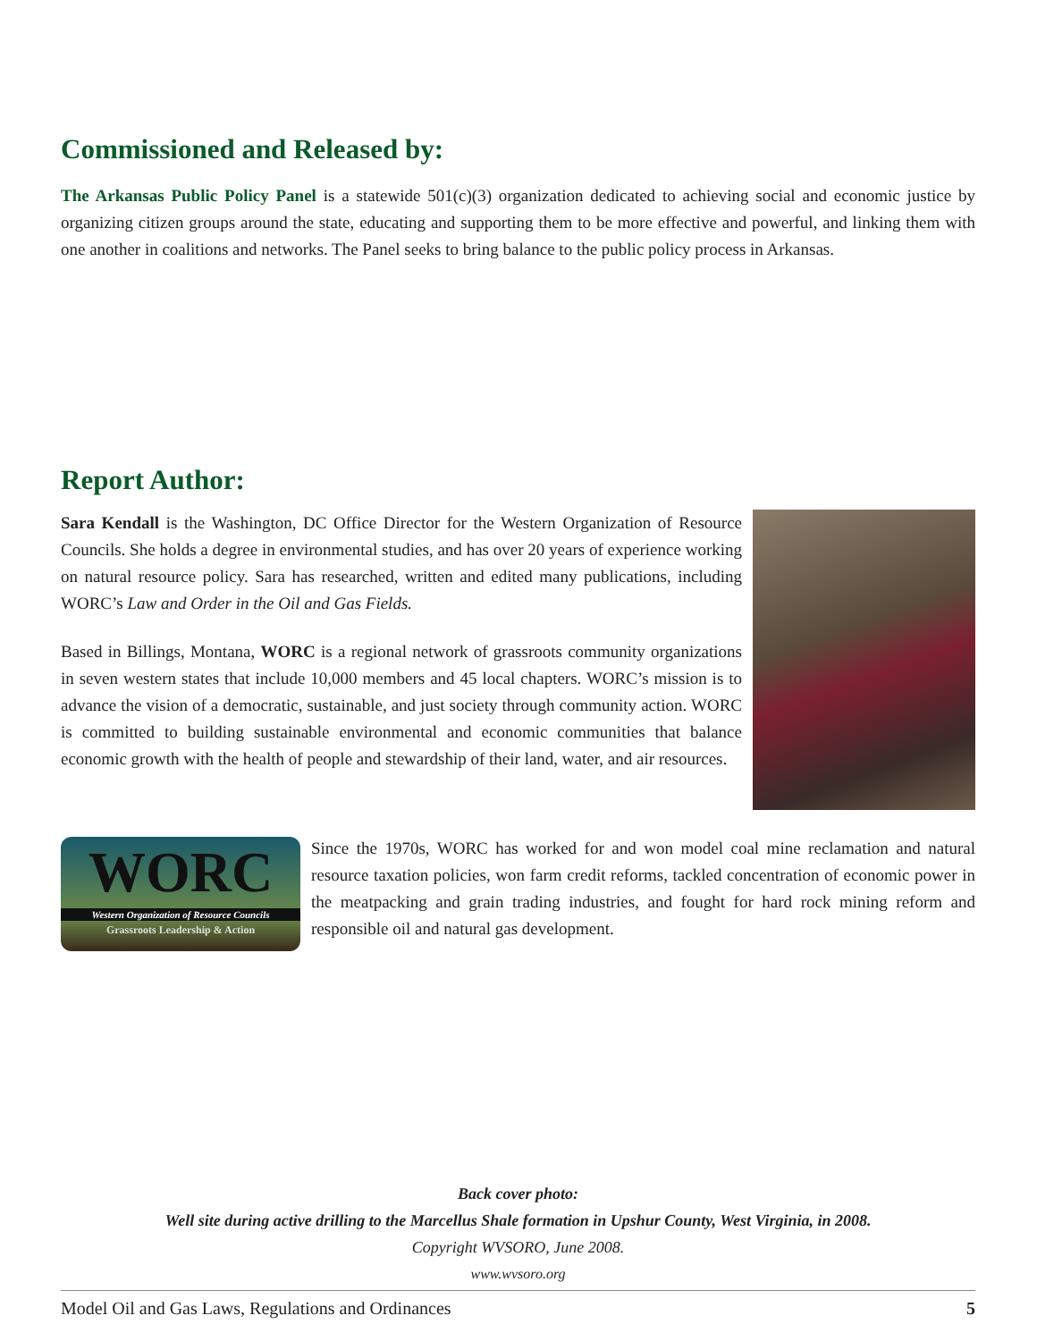Commissioned and Released by:
The Arkansas Public Policy Panel is a statewide 501(c)(3) organization dedicated to achieving social and economic justice by organizing citizen groups around the state, educating and supporting them to be more effective and powerful, and linking them with one another in coalitions and networks. The Panel seeks to bring balance to the public policy process in Arkansas.
Report Author:
Sara Kendall is the Washington, DC Office Director for the Western Organization of Resource Councils. She holds a degree in environmental studies, and has over 20 years of experience working on natural resource policy. Sara has researched, written and edited many publications, including WORC’s Law and Order in the Oil and Gas Fields.
Based in Billings, Montana, WORC is a regional network of grassroots community organizations in seven western states that include 10,000 members and 45 local chapters. WORC’s mission is to advance the vision of a democratic, sustainable, and just society through community action. WORC is committed to building sustainable environmental and economic communities that balance economic growth with the health of people and stewardship of their land, water, and air resources.
WORC
Western Organization of Resource Councils
Grassroots Leadership & Action
Since the 1970s, WORC has worked for and won model coal mine reclamation and natural resource taxation policies, won farm credit reforms, tackled concentration of economic power in the meatpacking and grain trading industries, and fought for hard rock mining reform and responsible oil and natural gas development.
Back cover photo:
Well site during active drilling to the Marcellus Shale formation in Upshur County, West Virginia, in 2008.
Copyright WVSORO, June 2008.
www.wvsoro.org
Model Oil and Gas Laws, Regulations and Ordinances 5